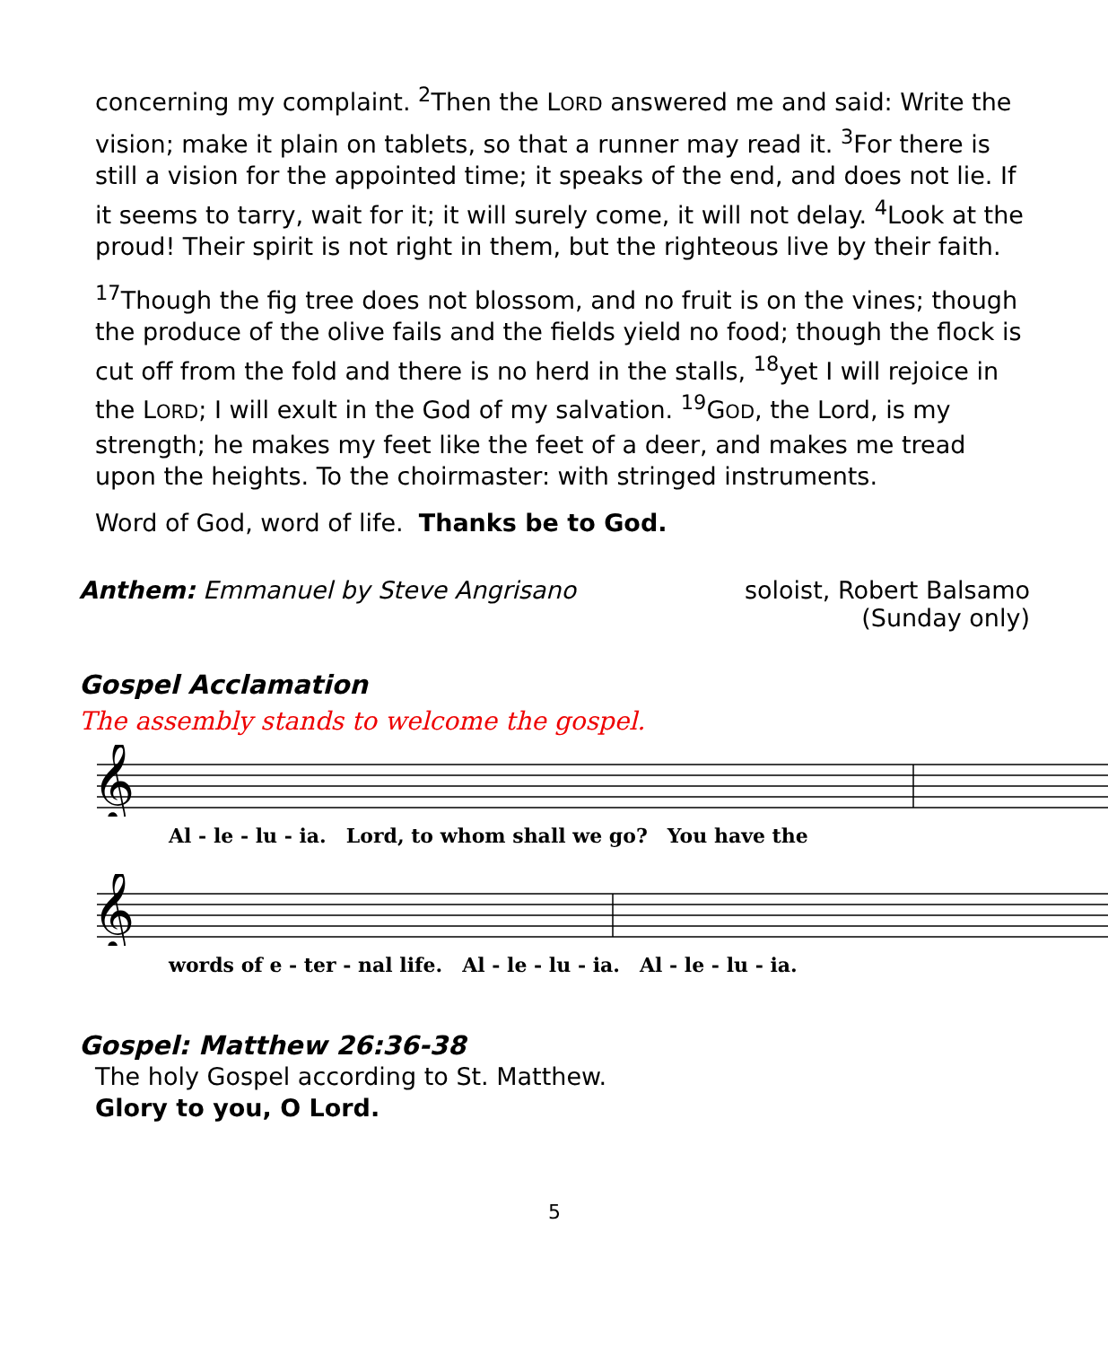concerning my complaint. <sup>2</sup>Then the LORD answered me and said: Write the vision; make it plain on tablets, so that a runner may read it. <sup>3</sup>For there is still a vision for the appointed time; it speaks of the end, and does not lie. If it seems to tarry, wait for it; it will surely come, it will not delay. <sup>4</sup>Look at the proud! Their spirit is not right in them, but the righteous live by their faith.
<sup>17</sup> Though the fig tree does not blossom, and no fruit is on the vines; though the produce of the olive fails and the fields yield no food; though the flock is cut off from the fold and there is no herd in the stalls, <sup>18</sup>yet I will rejoice in the LORD; I will exult in the God of my salvation. <sup>19</sup>GOD, the Lord, is my strength; he makes my feet like the feet of a deer, and makes me tread upon the heights. To the choirmaster: with stringed instruments.
Word of God, word of life. Thanks be to God.
Anthem: Emmanuel by Steve Angrisano
soloist, Robert Balsamo
(Sunday only)
Gospel Acclamation
The assembly stands to welcome the gospel.
𝄞
Al - le - lu - ia. Lord, to whom shall we go? You have the
𝄞
words of e - ter - nal life. Al - le - lu - ia. Al - le - lu - ia.
Gospel: Matthew 26:36-38
The holy Gospel according to St. Matthew.
Glory to you, O Lord.
5